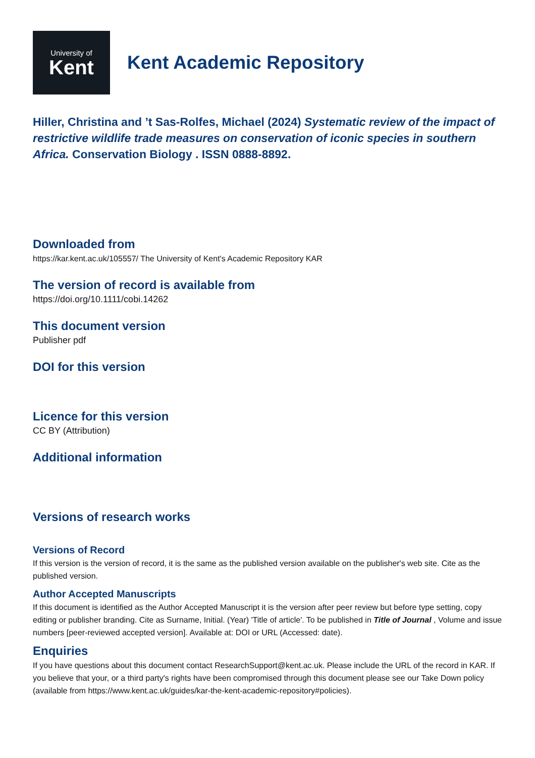University of
Kent
Kent Academic Repository
Hiller, Christina and ’t Sas-Rolfes, Michael (2024) Systematic review of the impact of restrictive wildlife trade measures on conservation of iconic species in southern Africa. Conservation Biology . ISSN 0888-8892.
Downloaded from
https://kar.kent.ac.uk/105557/ The University of Kent's Academic Repository KAR
The version of record is available from
https://doi.org/10.1111/cobi.14262
This document version
Publisher pdf
DOI for this version
Licence for this version
CC BY (Attribution)
Additional information
Versions of research works
Versions of Record
If this version is the version of record, it is the same as the published version available on the publisher's web site. Cite as the published version.
Author Accepted Manuscripts
If this document is identified as the Author Accepted Manuscript it is the version after peer review but before type setting, copy editing or publisher branding. Cite as Surname, Initial. (Year) 'Title of article'. To be published in Title of Journal , Volume and issue numbers [peer-reviewed accepted version]. Available at: DOI or URL (Accessed: date).
Enquiries
If you have questions about this document contact ResearchSupport@kent.ac.uk. Please include the URL of the record in KAR. If you believe that your, or a third party's rights have been compromised through this document please see our Take Down policy (available from https://www.kent.ac.uk/guides/kar-the-kent-academic-repository#policies).